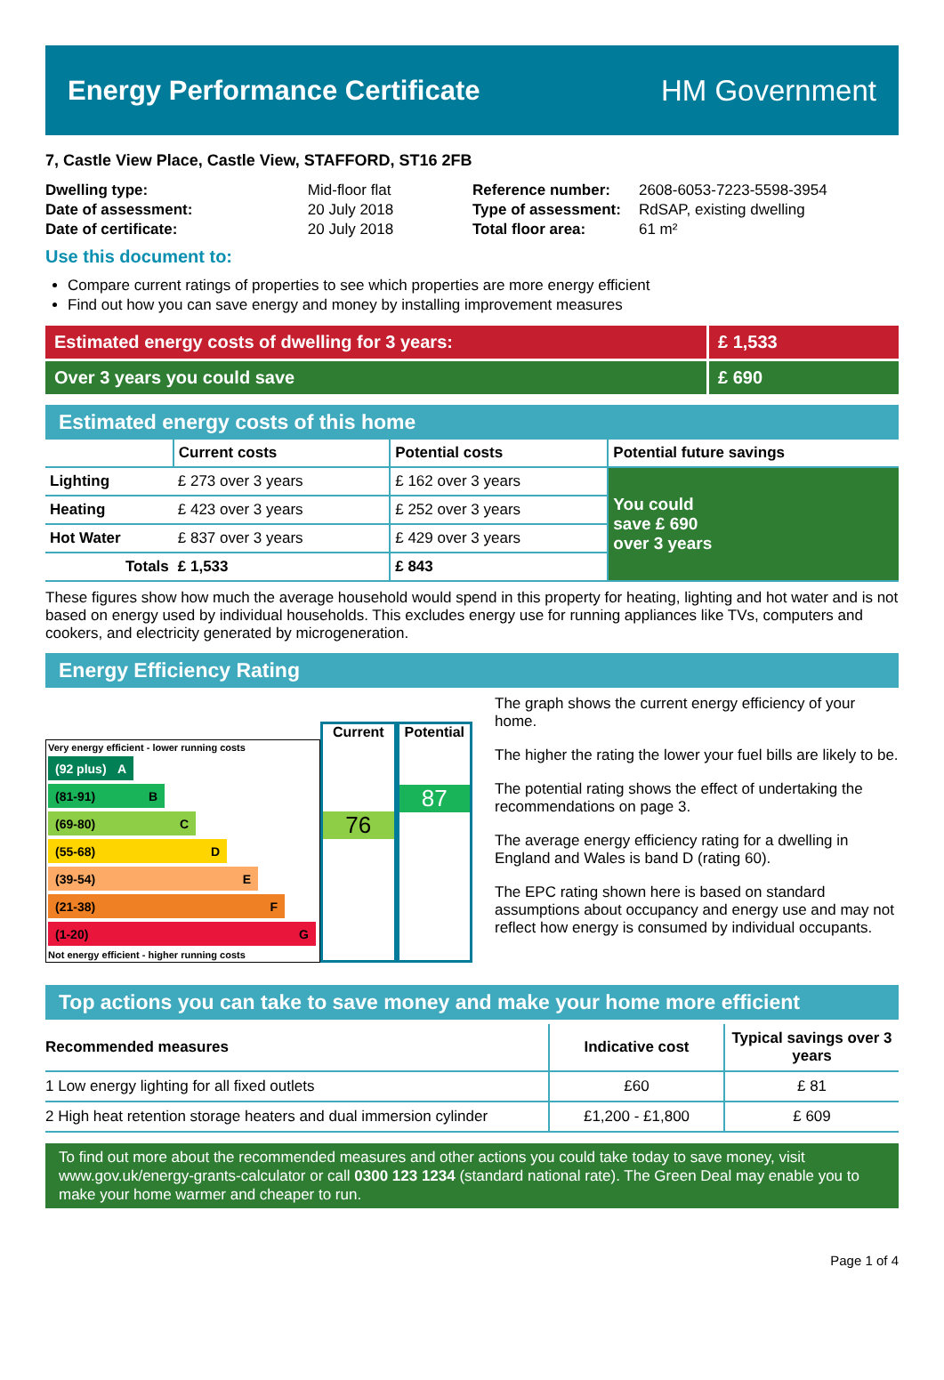Energy Performance Certificate HM Government
7, Castle View Place, Castle View, STAFFORD, ST16 2FB
| Dwelling type: | Mid-floor flat |
| Date of assessment: | 20 July 2018 |
| Date of certificate: | 20 July 2018 |
| Reference number: | 2608-6053-7223-5598-3954 |
| Type of assessment: | RdSAP, existing dwelling |
| Total floor area: | 61 m² |
Use this document to:
Compare current ratings of properties to see which properties are more energy efficient
Find out how you can save energy and money by installing improvement measures
Estimated energy costs of dwelling for 3 years:
£ 1,533
Over 3 years you could save £ 690
Estimated energy costs of this home
| | Current costs | Potential costs | Potential future savings |
| --- | --- | --- | --- |
| Lighting | £ 273 over 3 years | £ 162 over 3 years | You could save £ 690 over 3 years |
| Heating | £ 423 over 3 years | £ 252 over 3 years | |
| Hot Water | £ 837 over 3 years | £ 429 over 3 years | |
| Totals | £ 1,533 | £ 843 | |
These figures show how much the average household would spend in this property for heating, lighting and hot water and is not based on energy used by individual households. This excludes energy use for running appliances like TVs, computers and cookers, and electricity generated by microgeneration.
Energy Efficiency Rating
Very energy efficient - lower running costs
(92 plus) A
(81-91) B
(69-80) C
(55-68) D
(39-54) E
(21-38) F
(1-20) G
Not energy efficient - higher running costs
Current
76
Potential
87
The graph shows the current energy efficiency of your home.
The higher the rating the lower your fuel bills are likely to be.
The potential rating shows the effect of undertaking the recommendations on page 3.
The average energy efficiency rating for a dwelling in England and Wales is band D (rating 60).
The EPC rating shown here is based on standard assumptions about occupancy and energy use and may not reflect how energy is consumed by individual occupants.
Top actions you can take to save money and make your home more efficient
| Recommended measures | Indicative cost | Typical savings over 3 years |
| --- | --- | --- |
| 1 Low energy lighting for all fixed outlets | £60 | £ 81 |
| 2 High heat retention storage heaters and dual immersion cylinder | £1,200 - £1,800 | £ 609 |
To find out more about the recommended measures and other actions you could take today to save money, visit www.gov.uk/energy-grants-calculator or call 0300 123 1234 (standard national rate). The Green Deal may enable you to make your home warmer and cheaper to run.
Page 1 of 4